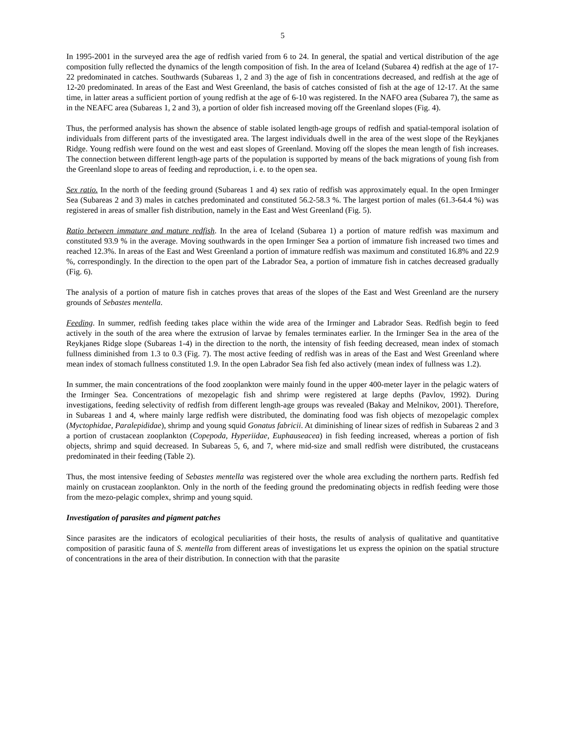5
In 1995-2001 in the surveyed area the age of redfish varied from 6 to 24. In general, the spatial and vertical distribution of the age composition fully reflected the dynamics of the length composition of fish. In the area of Iceland (Subarea 4) redfish at the age of 17-22 predominated in catches. Southwards (Subareas 1, 2 and 3) the age of fish in concentrations decreased, and redfish at the age of 12-20 predominated. In areas of the East and West Greenland, the basis of catches consisted of fish at the age of 12-17. At the same time, in latter areas a sufficient portion of young redfish at the age of 6-10 was registered. In the NAFO area (Subarea 7), the same as in the NEAFC area (Subareas 1, 2 and 3), a portion of older fish increased moving off the Greenland slopes (Fig. 4).
Thus, the performed analysis has shown the absence of stable isolated length-age groups of redfish and spatial-temporal isolation of individuals from different parts of the investigated area. The largest individuals dwell in the area of the west slope of the Reykjanes Ridge. Young redfish were found on the west and east slopes of Greenland. Moving off the slopes the mean length of fish increases. The connection between different length-age parts of the population is supported by means of the back migrations of young fish from the Greenland slope to areas of feeding and reproduction, i. e. to the open sea.
Sex ratio. In the north of the feeding ground (Subareas 1 and 4) sex ratio of redfish was approximately equal. In the open Irminger Sea (Subareas 2 and 3) males in catches predominated and constituted 56.2-58.3 %. The largest portion of males (61.3-64.4 %) was registered in areas of smaller fish distribution, namely in the East and West Greenland (Fig. 5).
Ratio between immature and mature redfish. In the area of Iceland (Subarea 1) a portion of mature redfish was maximum and constituted 93.9 % in the average. Moving southwards in the open Irminger Sea a portion of immature fish increased two times and reached 12.3%. In areas of the East and West Greenland a portion of immature redfish was maximum and constituted 16.8% and 22.9 %, correspondingly. In the direction to the open part of the Labrador Sea, a portion of immature fish in catches decreased gradually (Fig. 6).
The analysis of a portion of mature fish in catches proves that areas of the slopes of the East and West Greenland are the nursery grounds of Sebastes mentella.
Feeding. In summer, redfish feeding takes place within the wide area of the Irminger and Labrador Seas. Redfish begin to feed actively in the south of the area where the extrusion of larvae by females terminates earlier. In the Irminger Sea in the area of the Reykjanes Ridge slope (Subareas 1-4) in the direction to the north, the intensity of fish feeding decreased, mean index of stomach fullness diminished from 1.3 to 0.3 (Fig. 7). The most active feeding of redfish was in areas of the East and West Greenland where mean index of stomach fullness constituted 1.9. In the open Labrador Sea fish fed also actively (mean index of fullness was 1.2).
In summer, the main concentrations of the food zooplankton were mainly found in the upper 400-meter layer in the pelagic waters of the Irminger Sea. Concentrations of mezopelagic fish and shrimp were registered at large depths (Pavlov, 1992). During investigations, feeding selectivity of redfish from different length-age groups was revealed (Bakay and Melnikov, 2001). Therefore, in Subareas 1 and 4, where mainly large redfish were distributed, the dominating food was fish objects of mezopelagic complex (Myctophidae, Paralepididae), shrimp and young squid Gonatus fabricii. At diminishing of linear sizes of redfish in Subareas 2 and 3 a portion of crustacean zooplankton (Copepoda, Hyperiidae, Euphauseacea) in fish feeding increased, whereas a portion of fish objects, shrimp and squid decreased. In Subareas 5, 6, and 7, where mid-size and small redfish were distributed, the crustaceans predominated in their feeding (Table 2).
Thus, the most intensive feeding of Sebastes mentella was registered over the whole area excluding the northern parts. Redfish fed mainly on crustacean zooplankton. Only in the north of the feeding ground the predominating objects in redfish feeding were those from the mezo-pelagic complex, shrimp and young squid.
Investigation of parasites and pigment patches
Since parasites are the indicators of ecological peculiarities of their hosts, the results of analysis of qualitative and quantitative composition of parasitic fauna of S. mentella from different areas of investigations let us express the opinion on the spatial structure of concentrations in the area of their distribution. In connection with that the parasite